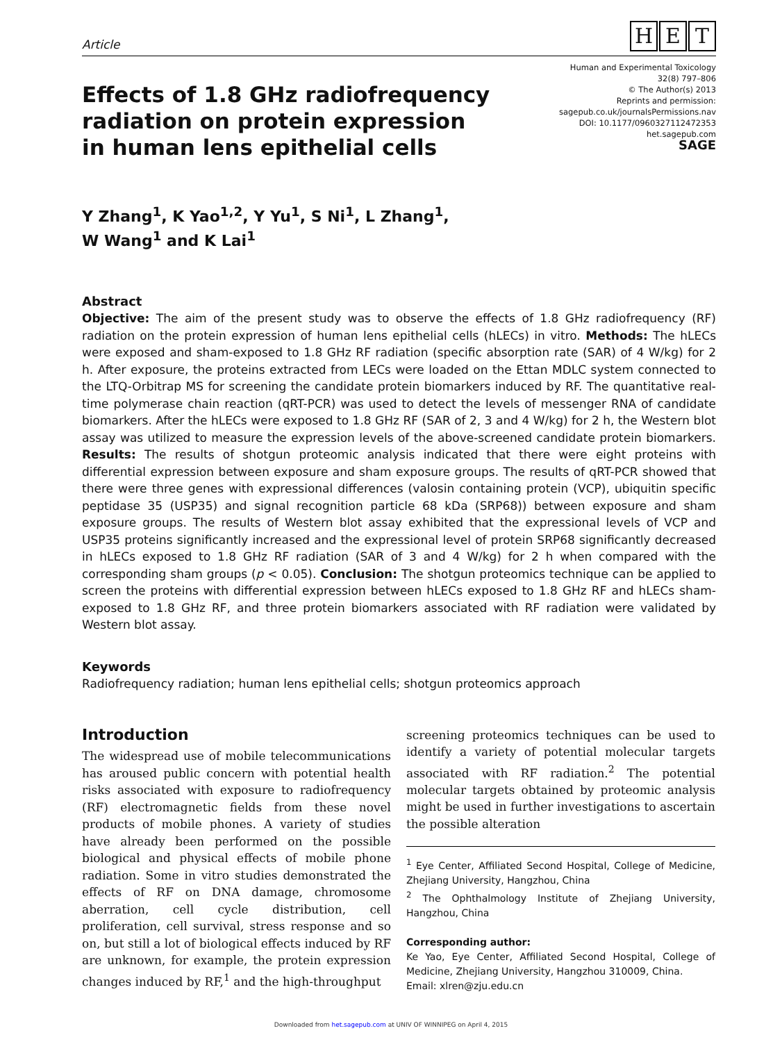Article
H E T
Effects of 1.8 GHz radiofrequency
radiation on protein expression
in human lens epithelial cells
Human and Experimental Toxicology
32(8) 797–806
© The Author(s) 2013
Reprints and permission:
sagepub.co.uk/journalsPermissions.nav
DOI: 10.1177/0960327112472353
het.sagepub.com
SAGE
Y Zhang<sup>1</sup>, K Yao<sup>1,2</sup>, Y Yu<sup>1</sup>, S Ni<sup>1</sup>, L Zhang<sup>1</sup>,
W Wang<sup>1</sup> and K Lai<sup>1</sup>
Abstract
Objective: The aim of the present study was to observe the effects of 1.8 GHz radiofrequency (RF) radiation on the protein expression of human lens epithelial cells (hLECs) in vitro. Methods: The hLECs were exposed and sham-exposed to 1.8 GHz RF radiation (specific absorption rate (SAR) of 4 W/kg) for 2 h. After exposure, the proteins extracted from LECs were loaded on the Ettan MDLC system connected to the LTQ-Orbitrap MS for screening the candidate protein biomarkers induced by RF. The quantitative real-time polymerase chain reaction (qRT-PCR) was used to detect the levels of messenger RNA of candidate biomarkers. After the hLECs were exposed to 1.8 GHz RF (SAR of 2, 3 and 4 W/kg) for 2 h, the Western blot assay was utilized to measure the expression levels of the above-screened candidate protein biomarkers. Results: The results of shotgun proteomic analysis indicated that there were eight proteins with differential expression between exposure and sham exposure groups. The results of qRT-PCR showed that there were three genes with expressional differences (valosin containing protein (VCP), ubiquitin specific peptidase 35 (USP35) and signal recognition particle 68 kDa (SRP68)) between exposure and sham exposure groups. The results of Western blot assay exhibited that the expressional levels of VCP and USP35 proteins significantly increased and the expressional level of protein SRP68 significantly decreased in hLECs exposed to 1.8 GHz RF radiation (SAR of 3 and 4 W/kg) for 2 h when compared with the corresponding sham groups (p < 0.05). Conclusion: The shotgun proteomics technique can be applied to screen the proteins with differential expression between hLECs exposed to 1.8 GHz RF and hLECs sham-exposed to 1.8 GHz RF, and three protein biomarkers associated with RF radiation were validated by Western blot assay.
Keywords
Radiofrequency radiation; human lens epithelial cells; shotgun proteomics approach
Introduction
The widespread use of mobile telecommunications has aroused public concern with potential health risks associated with exposure to radiofrequency (RF) electromagnetic fields from these novel products of mobile phones. A variety of studies have already been performed on the possible biological and physical effects of mobile phone radiation. Some in vitro studies demonstrated the effects of RF on DNA damage, chromosome aberration, cell cycle distribution, cell proliferation, cell survival, stress response and so on, but still a lot of biological effects induced by RF are unknown, for example, the protein expression changes induced by RF,<sup>1</sup> and the high-throughput
screening proteomics techniques can be used to identify a variety of potential molecular targets associated with RF radiation.<sup>2</sup> The potential molecular targets obtained by proteomic analysis might be used in further investigations to ascertain the possible alteration
<sup>1</sup> Eye Center, Affiliated Second Hospital, College of Medicine, Zhejiang University, Hangzhou, China
<sup>2</sup> The Ophthalmology Institute of Zhejiang University, Hangzhou, China
Corresponding author:
Ke Yao, Eye Center, Affiliated Second Hospital, College of Medicine, Zhejiang University, Hangzhou 310009, China.
Email: xlren@zju.edu.cn
Downloaded from het.sagepub.com at UNIV OF WINNIPEG on April 4, 2015